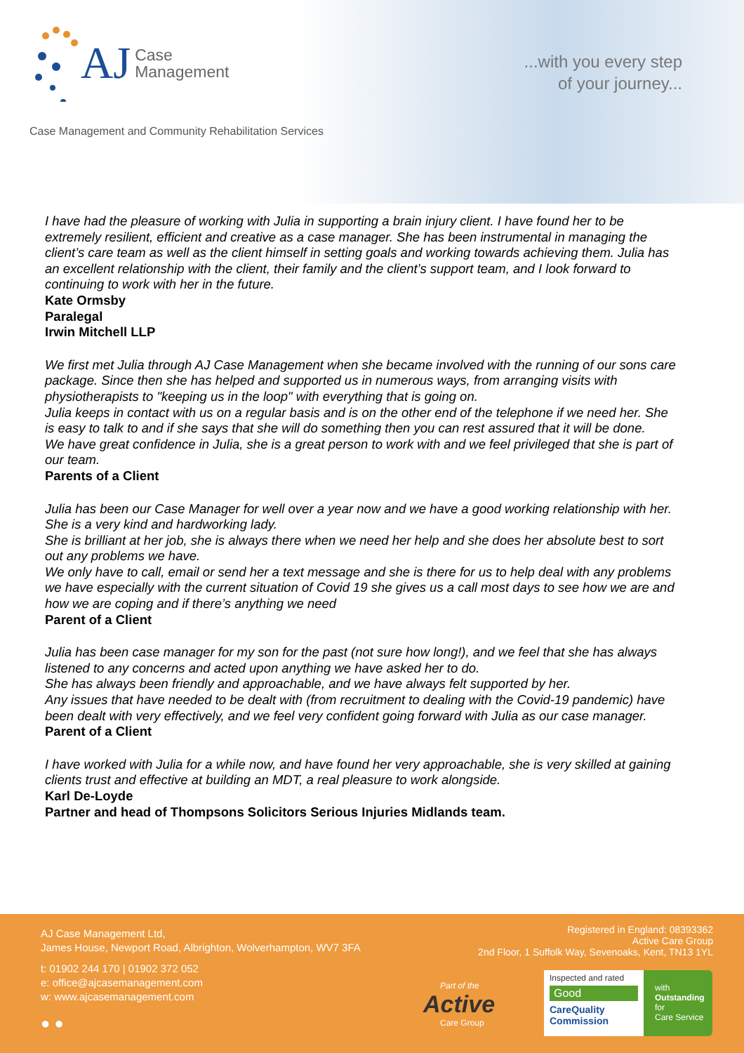AJ
Case
Management
...with you every step
of your journey...
Case Management and Community Rehabilitation Services
I have had the pleasure of working with Julia in supporting a brain injury client. I have found her to be extremely resilient, efficient and creative as a case manager. She has been instrumental in managing the client’s care team as well as the client himself in setting goals and working towards achieving them. Julia has an excellent relationship with the client, their family and the client’s support team, and I look forward to continuing to work with her in the future.
Kate Ormsby
Paralegal
Irwin Mitchell LLP
We first met Julia through AJ Case Management when she became involved with the running of our sons care package. Since then she has helped and supported us in numerous ways, from arranging visits with physiotherapists to "keeping us in the loop" with everything that is going on.
Julia keeps in contact with us on a regular basis and is on the other end of the telephone if we need her. She is easy to talk to and if she says that she will do something then you can rest assured that it will be done.
We have great confidence in Julia, she is a great person to work with and we feel privileged that she is part of our team.
Parents of a Client
Julia has been our Case Manager for well over a year now and we have a good working relationship with her.
She is a very kind and hardworking lady.
She is brilliant at her job, she is always there when we need her help and she does her absolute best to sort out any problems we have.
We only have to call, email or send her a text message and she is there for us to help deal with any problems we have especially with the current situation of Covid 19 she gives us a call most days to see how we are and how we are coping and if there’s anything we need
Parent of a Client
Julia has been case manager for my son for the past (not sure how long!), and we feel that she has always listened to any concerns and acted upon anything we have asked her to do.
She has always been friendly and approachable, and we have always felt supported by her.
Any issues that have needed to be dealt with (from recruitment to dealing with the Covid-19 pandemic) have been dealt with very effectively, and we feel very confident going forward with Julia as our case manager.
Parent of a Client
I have worked with Julia for a while now, and have found her very approachable, she is very skilled at gaining clients trust and effective at building an MDT, a real pleasure to work alongside.
Karl De-Loyde
Partner and head of Thompsons Solicitors Serious Injuries Midlands team.
AJ Case Management Ltd,
James House, Newport Road, Albrighton, Wolverhampton, WV7 3FA
t: 01902 244 170 | 01902 372 052
e: office@ajcasemanagement.com
w: www.ajcasemanagement.com
● ●
Registered in England: 08393362
Active Care Group
2nd Floor, 1 Suffolk Way, Sevenoaks, Kent, TN13 1YL
Part of the
Active
Care Group
Inspected and rated
Good
CareQuality Commission
with
Outstanding
for
Care Service